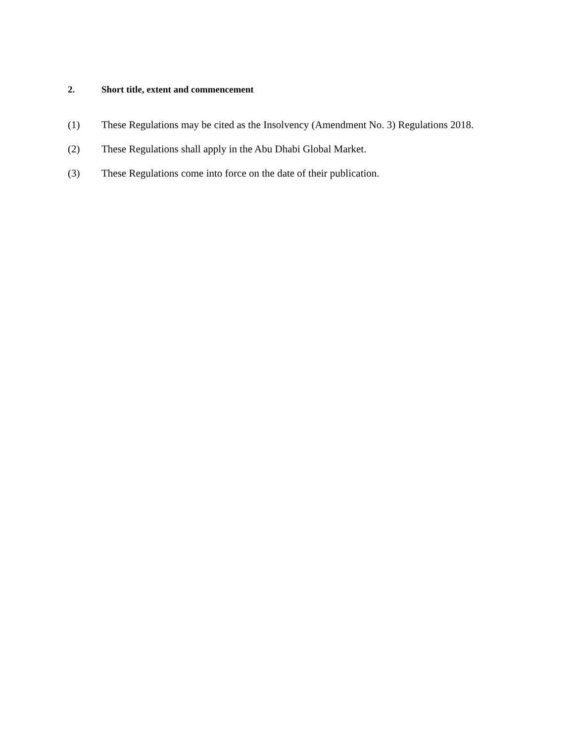2. Short title, extent and commencement
(1) These Regulations may be cited as the Insolvency (Amendment No. 3) Regulations 2018.
(2) These Regulations shall apply in the Abu Dhabi Global Market.
(3) These Regulations come into force on the date of their publication.